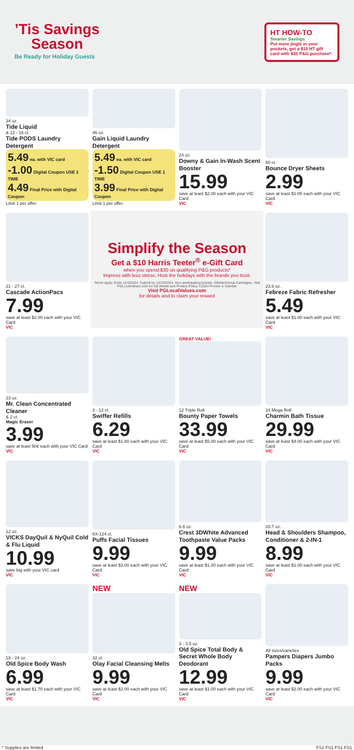’Tis Savings
Season
Be Ready for Holiday Guests
HT HOW-TO
Smarter Savings
Put more jingle in your pockets, get a $10 HT gift card with $30 P&G purchase*.
34 oz.
Tide Liquid
& 12 - 16 ct.
Tide PODS Laundry Detergent
5.49 ea. with VIC card
-1.00 Digital Coupon USE 1 TIME
4.49 Final Price with Digital Coupon
Limit 1 per offer.
46 oz.
Gain Liquid Laundry Detergent
5.49 ea. with VIC card
-1.50 Digital Coupon USE 1 TIME
3.99 Final Price with Digital Coupon
Limit 1 per offer.
24 oz.
Downy & Gain In-Wash Scent Booster
15.99
save at least $2.00 each with your VIC Card
VIC
60 ct.
Bounce Dryer Sheets
2.99
save at least $1.00 each with your VIC Card
VIC
21 - 27 ct.
Cascade ActionPacs
7.99
save at least $2.00 each with your VIC Card
VIC
Simplify the Season
Get a $10 Harris Teeter<sup>®</sup> e-Gift Card
when you spend $30 on qualifying P&G products*
Impress with less stress. Host the holidays with the brands you trust.
Terms apply. Ends 12/3/2024. Submit by 12/10/2024. Non-participating brands: Gillette/Venus Cartridges. Visit PGLocalValues.com for full details and Privacy Policy ©2024 Procter & Gamble
Visit PGLocalValues.com
for details and to claim your reward
23.6 oz.
Febreze Fabric Refresher
5.49
save at least $1.00 each with your VIC Card
VIC
23 oz.
Mr. Clean Concentrated Cleaner
& 2 ct.
Magic Eraser
3.99
save at least 50¢ each with your VIC Card
VIC
3 - 12 ct.
Swiffer Refills
6.29
save at least $1.80 each with your VIC Card
VIC
GREAT VALUE!
12 Triple Roll
Bounty Paper Towels
33.99
save at least $5.00 each with your VIC Card
VIC
24 Mega Roll
Charmin Bath Tissue
29.99
save at least $4.00 each with your VIC Card
VIC
12 oz.
VICKS DayQuil & NyQuil Cold & Flu Liquid
10.99
save big with your VIC card
VIC
6X-124 ct.
Puffs Facial Tissues
9.99
save at least $3.00 each with your VIC Card
VIC
6.6 oz.
Crest 3DWhite Advanced Toothpaste Value Packs
9.99
save at least $1.00 each with your VIC Card
VIC
20.7 oz.
Head & Shoulders Shampoo, Conditioner & 2-IN-1
8.99
save at least $1.00 each with your VIC Card
VIC
18 - 24 oz.
Old Spice Body Wash
6.99
save at least $1.70 each with your VIC Card
VIC
NEW
32 ct.
Olay Facial Cleansing Melts
9.99
save at least $2.00 each with your VIC Card
VIC
NEW
3 - 3.5 oz.
Old Spice Total Body & Secret Whole Body Deodorant
12.99
save at least $1.00 each with your VIC Card
VIC
All sizes/varieties
Pampers Diapers Jumbo Packs
9.99
save at least $2.00 each with your VIC Card
VIC
* Supplies are limited FS1 FS1 FS1 FS1